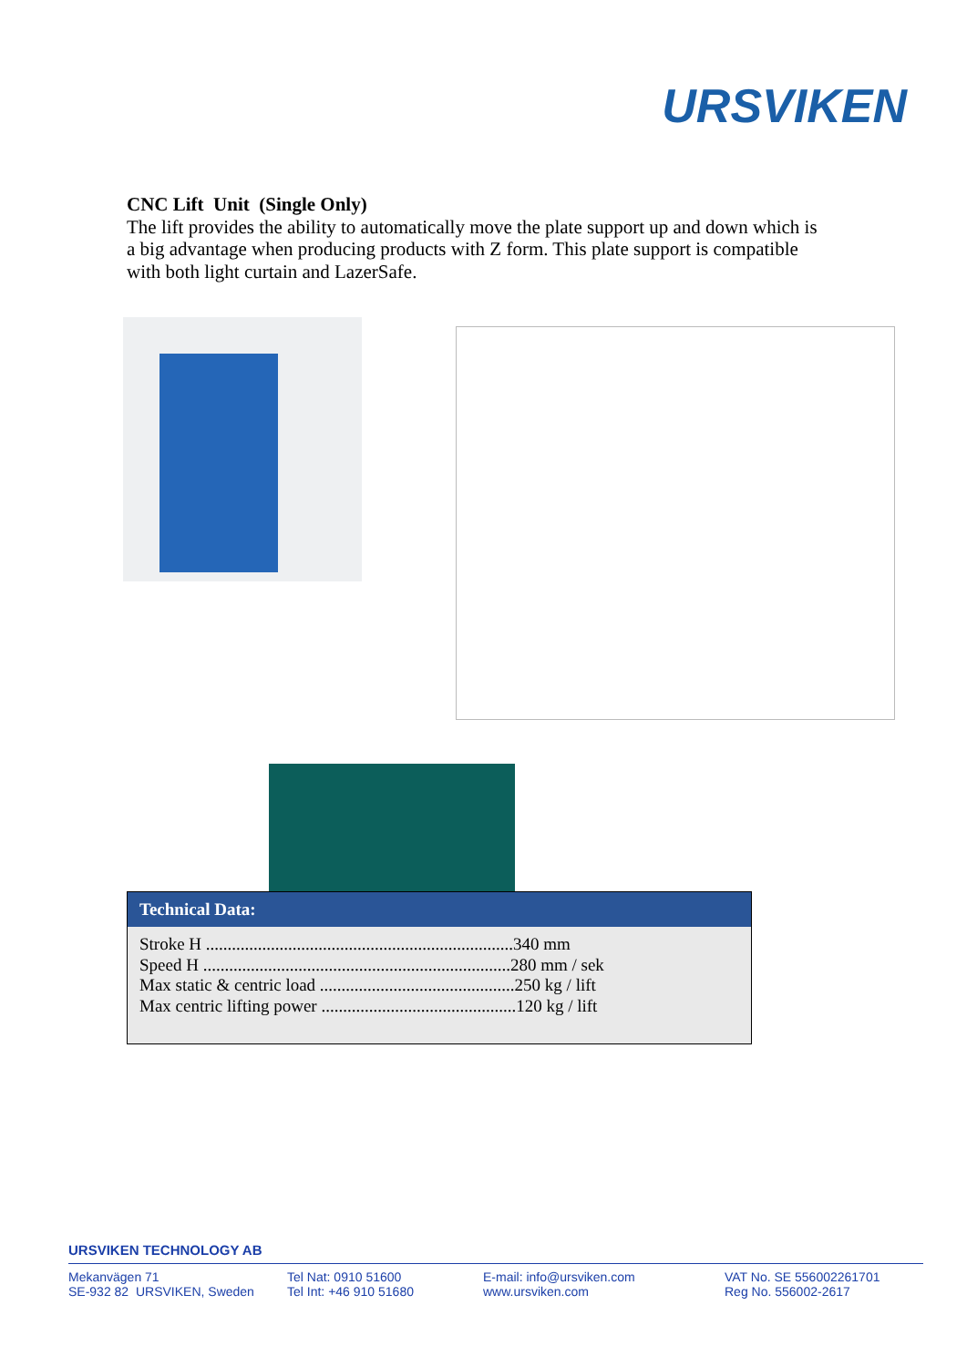URSVIKEN
CNC Lift Unit (Single Only)
The lift provides the ability to automatically move the plate support up and down which is a big advantage when producing products with Z form. This plate support is compatible with both light curtain and LazerSafe.
| Technical Data: |
| --- |
| Stroke H .......................................................................340 mm Speed H .......................................................................280 mm / sek Max static & centric load .............................................250 kg / lift Max centric lifting power .............................................120 kg / lift |
URSVIKEN TECHNOLOGY AB
Mekanvägen 71
SE-932 82 URSVIKEN, Sweden
Tel Nat: 0910 51600
Tel Int: +46 910 51680
E-mail: info@ursviken.com
www.ursviken.com
VAT No. SE 556002261701
Reg No. 556002-2617